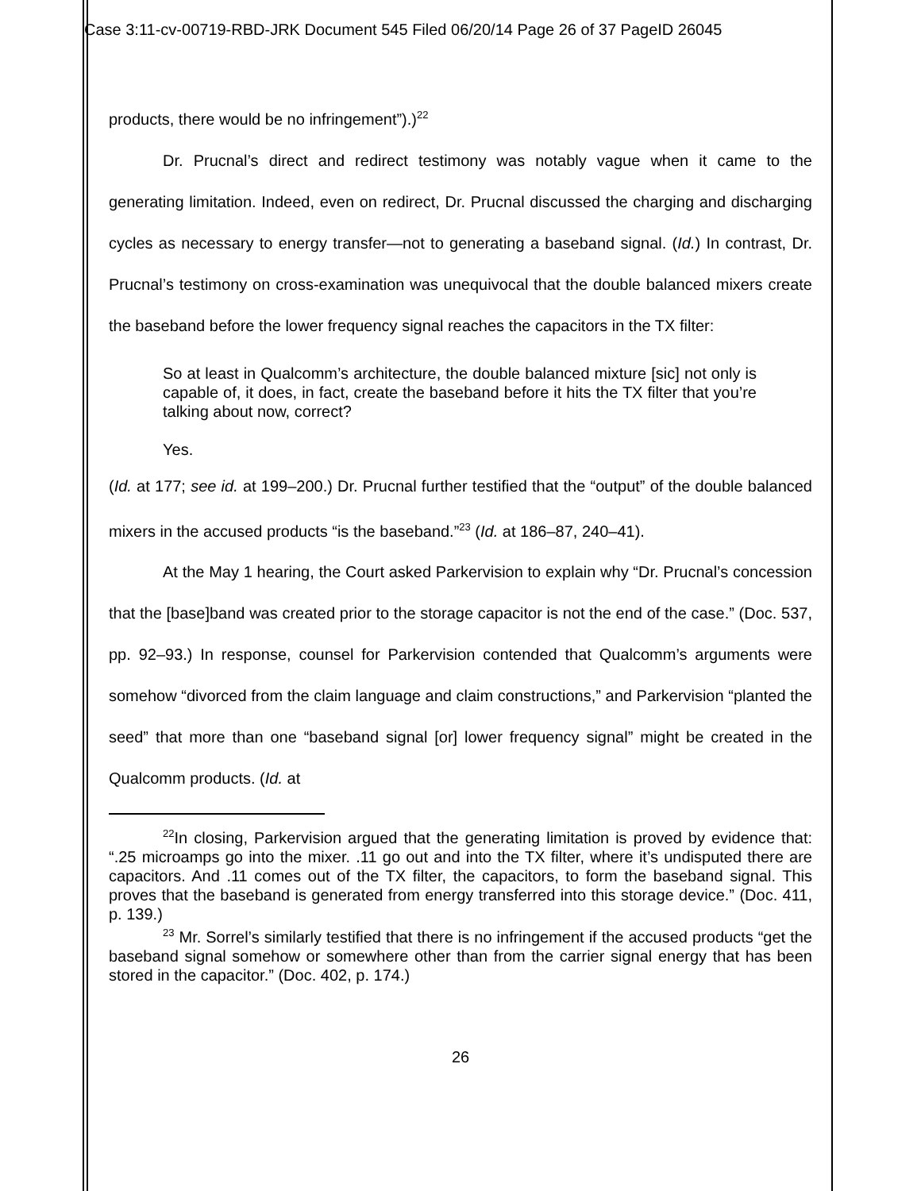Case 3:11-cv-00719-RBD-JRK Document 545 Filed 06/20/14 Page 26 of 37 PageID 26045
products, there would be no infringement”).)<sup>22</sup>
Dr. Prucnal’s direct and redirect testimony was notably vague when it came to the generating limitation. Indeed, even on redirect, Dr. Prucnal discussed the charging and discharging cycles as necessary to energy transfer—not to generating a baseband signal. (Id.) In contrast, Dr. Prucnal’s testimony on cross-examination was unequivocal that the double balanced mixers create the baseband before the lower frequency signal reaches the capacitors in the TX filter:
So at least in Qualcomm’s architecture, the double balanced mixture [sic] not only is capable of, it does, in fact, create the baseband before it hits the TX filter that you’re talking about now, correct?
Yes.
(Id. at 177; see id. at 199–200.) Dr. Prucnal further testified that the “output” of the double balanced mixers in the accused products “is the baseband.”<sup>23</sup> (Id. at 186–87, 240–41).
At the May 1 hearing, the Court asked Parkervision to explain why “Dr. Prucnal’s concession that the [base]band was created prior to the storage capacitor is not the end of the case.” (Doc. 537, pp. 92–93.) In response, counsel for Parkervision contended that Qualcomm’s arguments were somehow “divorced from the claim language and claim constructions,” and Parkervision “planted the seed” that more than one “baseband signal [or] lower frequency signal” might be created in the Qualcomm products. (Id. at
<sup>22</sup> In closing, Parkervision argued that the generating limitation is proved by evidence that: “.25 microamps go into the mixer. .11 go out and into the TX filter, where it’s undisputed there are capacitors. And .11 comes out of the TX filter, the capacitors, to form the baseband signal. This proves that the baseband is generated from energy transferred into this storage device.” (Doc. 411, p. 139.)
<sup>23</sup> Mr. Sorrel’s similarly testified that there is no infringement if the accused products “get the baseband signal somehow or somewhere other than from the carrier signal energy that has been stored in the capacitor.” (Doc. 402, p. 174.)
26